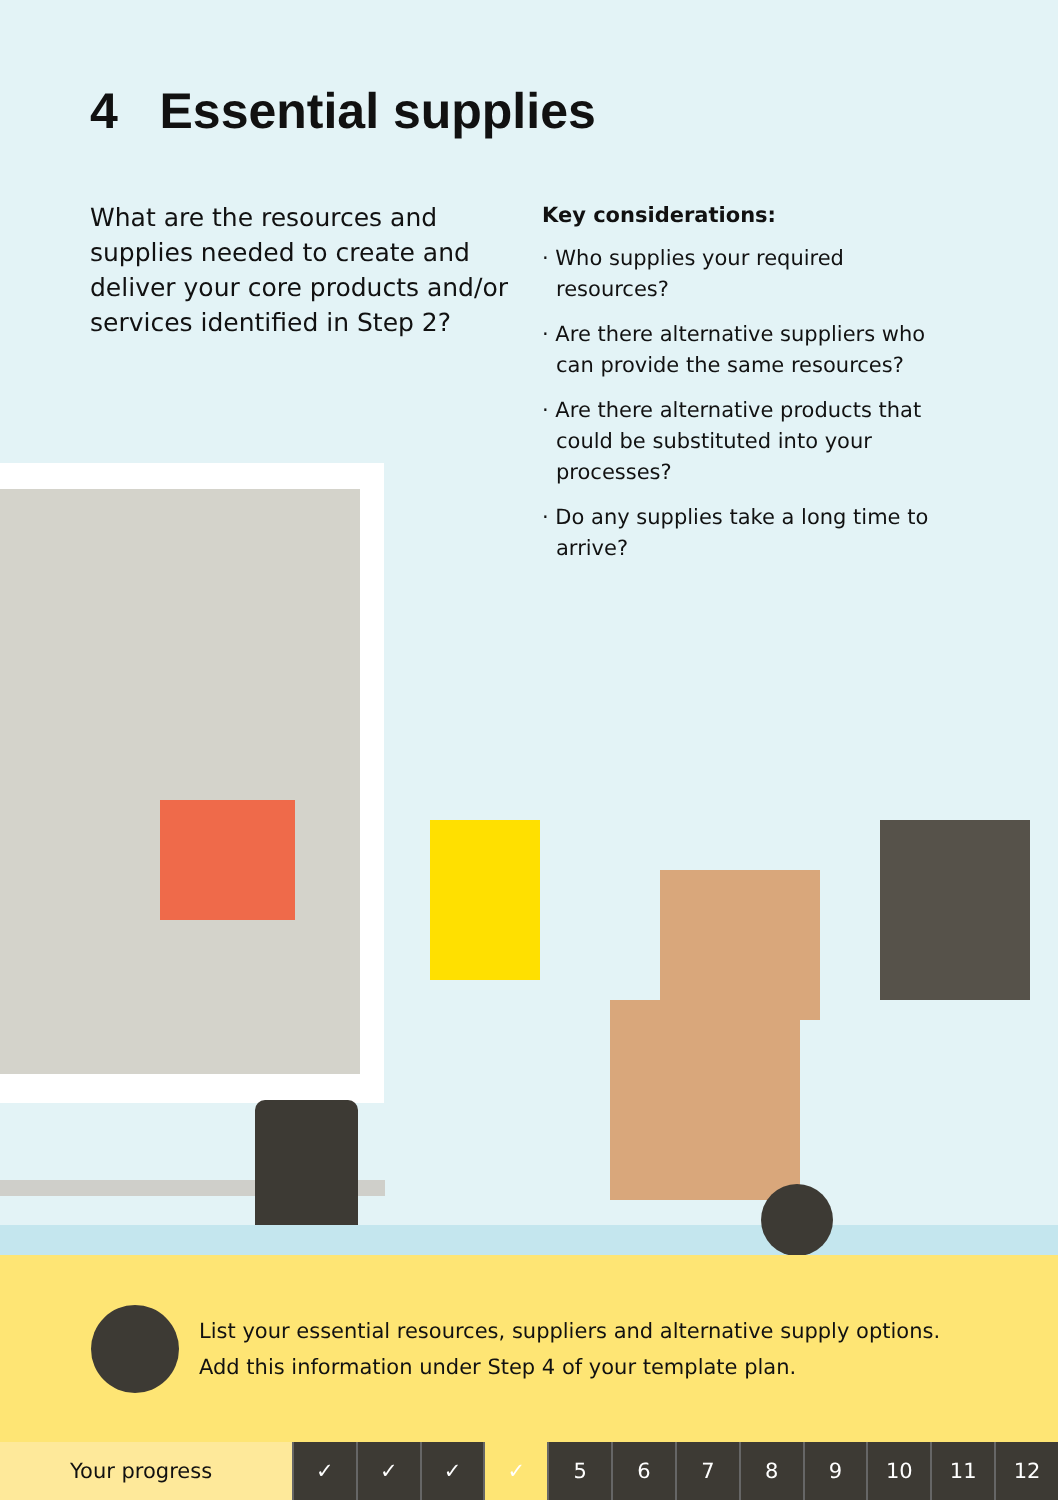4 Essential supplies
What are the resources and supplies needed to create and deliver your core products and/or services identified in Step 2?
Key considerations:
· Who supplies your required resources?
· Are there alternative suppliers who can provide the same resources?
· Are there alternative products that could be substituted into your processes?
· Do any supplies take a long time to arrive?
List your essential resources, suppliers and alternative supply options.
Add this information under Step 4 of your template plan.
Your progress ✓ ✓ ✓ ✓ 5 6 7 8 9 10 11 12